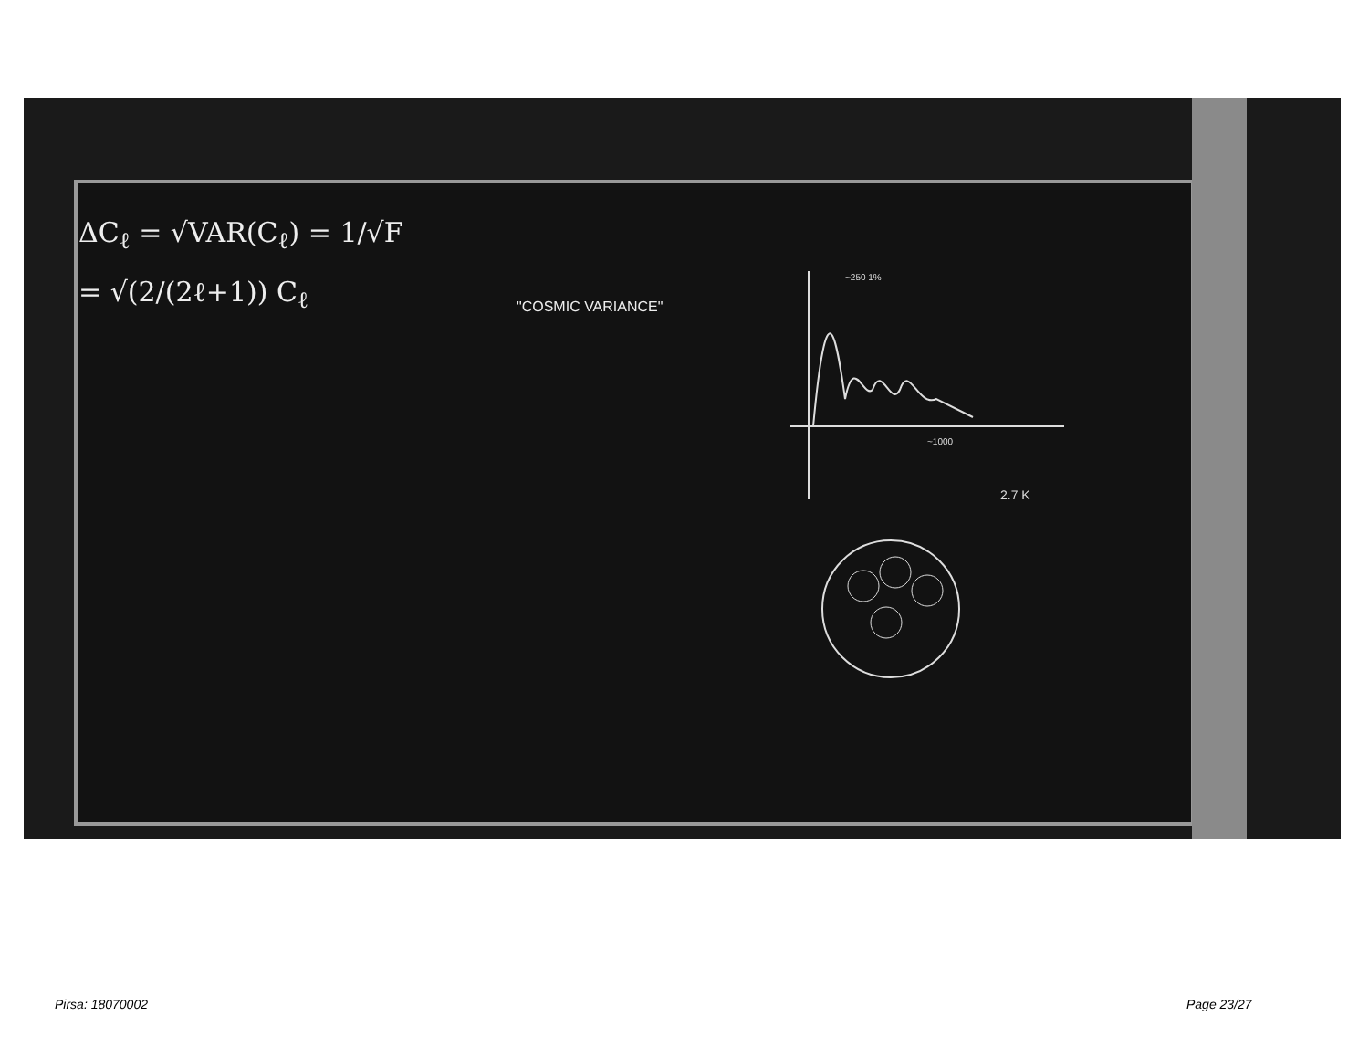ΔC<sub>ℓ</sub> = √VAR(C<sub>ℓ</sub>) = 1/√F
= √(2/(2ℓ+1)) C<sub>ℓ</sub>
"COSMIC VARIANCE"
~250 1%
~1000
2.7 K
Pirsa: 18070002 Page 23/27